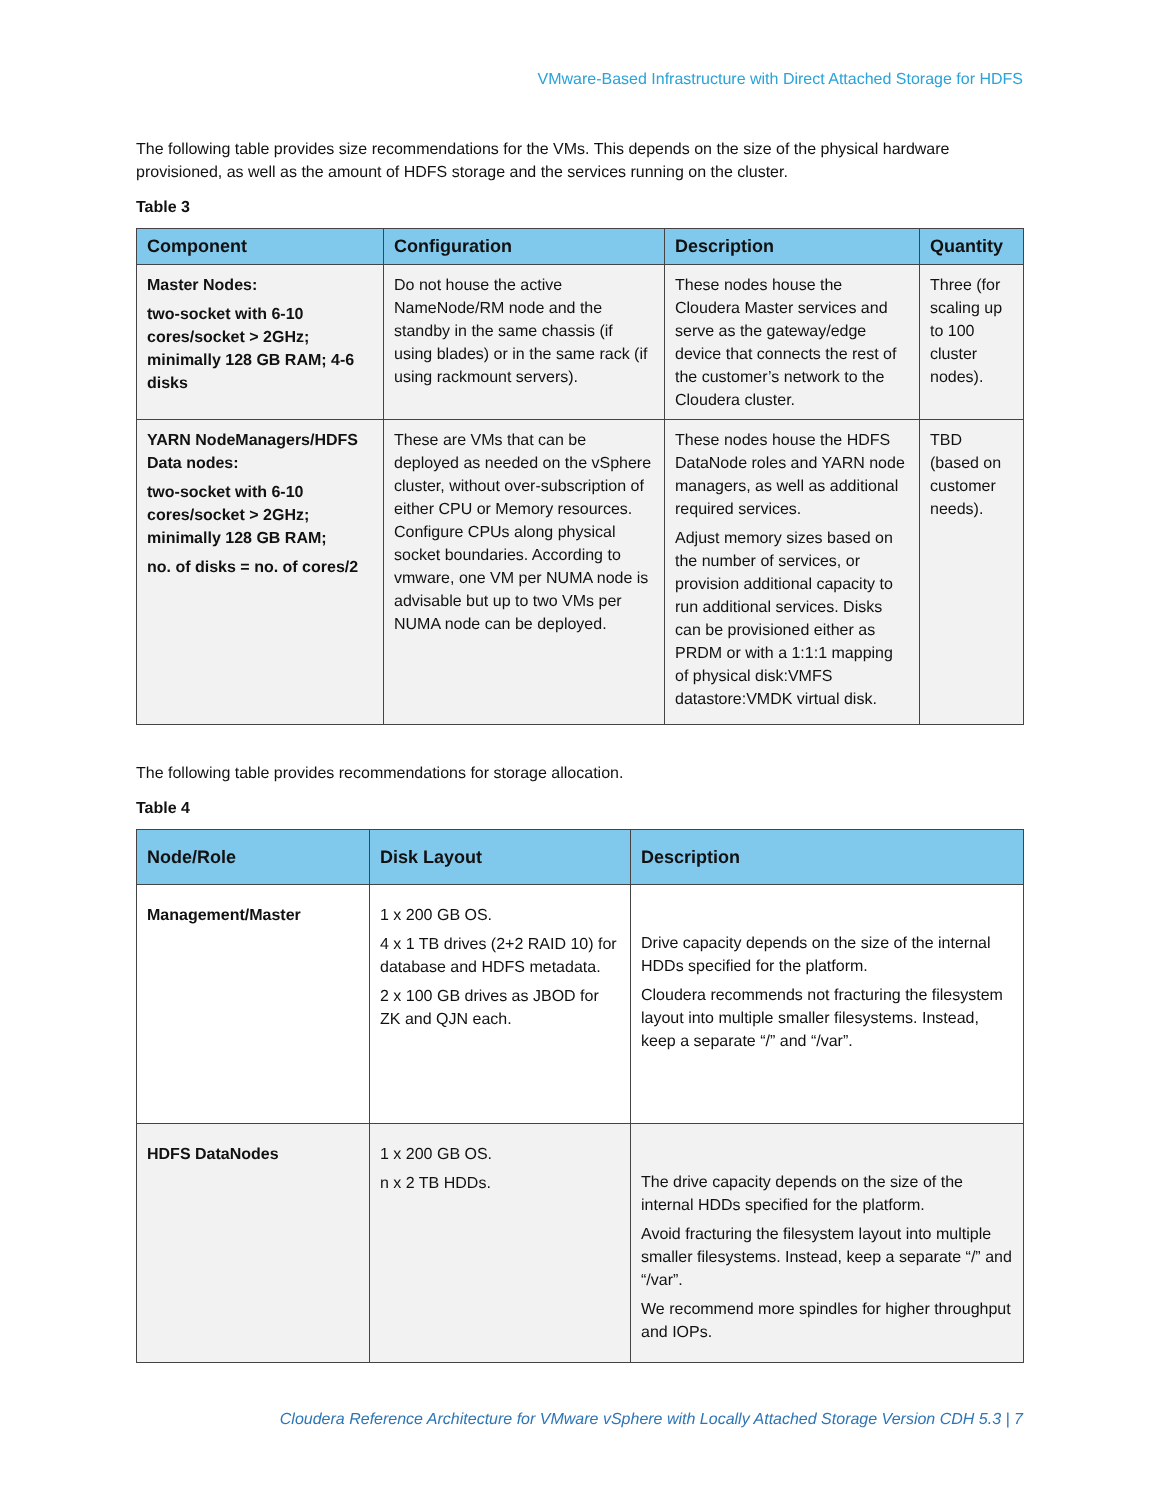VMware-Based Infrastructure with Direct Attached Storage for HDFS
The following table provides size recommendations for the VMs. This depends on the size of the physical hardware provisioned, as well as the amount of HDFS storage and the services running on the cluster.
Table 3
| Component | Configuration | Description | Quantity |
| --- | --- | --- | --- |
| Master Nodes: two-socket with 6-10 cores/socket > 2GHz; minimally 128 GB RAM; 4-6 disks | Do not house the active NameNode/RM node and the standby in the same chassis (if using blades) or in the same rack (if using rackmount servers). | These nodes house the Cloudera Master services and serve as the gateway/edge device that connects the rest of the customer’s network to the Cloudera cluster. | Three (for scaling up to 100 cluster nodes). |
| YARN NodeManagers/HDFS Data nodes: two-socket with 6-10 cores/socket > 2GHz; minimally 128 GB RAM; no. of disks = no. of cores/2 | These are VMs that can be deployed as needed on the vSphere cluster, without over-subscription of either CPU or Memory resources. Configure CPUs along physical socket boundaries. According to vmware, one VM per NUMA node is advisable but up to two VMs per NUMA node can be deployed. | These nodes house the HDFS DataNode roles and YARN node managers, as well as additional required services. Adjust memory sizes based on the number of services, or provision additional capacity to run additional services. Disks can be provisioned either as PRDM or with a 1:1:1 mapping of physical disk:VMFS datastore:VMDK virtual disk. | TBD (based on customer needs). |
The following table provides recommendations for storage allocation.
Table 4
| Node/Role | Disk Layout | Description |
| --- | --- | --- |
| Management/Master | 1 x 200 GB OS. 4 x 1 TB drives (2+2 RAID 10) for database and HDFS metadata. 2 x 100 GB drives as JBOD for ZK and QJN each. | Drive capacity depends on the size of the internal HDDs specified for the platform. Cloudera recommends not fracturing the filesystem layout into multiple smaller filesystems. Instead, keep a separate “/” and “/var”. |
| HDFS DataNodes | 1 x 200 GB OS. n x 2 TB HDDs. | The drive capacity depends on the size of the internal HDDs specified for the platform. Avoid fracturing the filesystem layout into multiple smaller filesystems. Instead, keep a separate “/” and “/var”. We recommend more spindles for higher throughput and IOPs. |
Cloudera Reference Architecture for VMware vSphere with Locally Attached Storage Version CDH 5.3 | 7